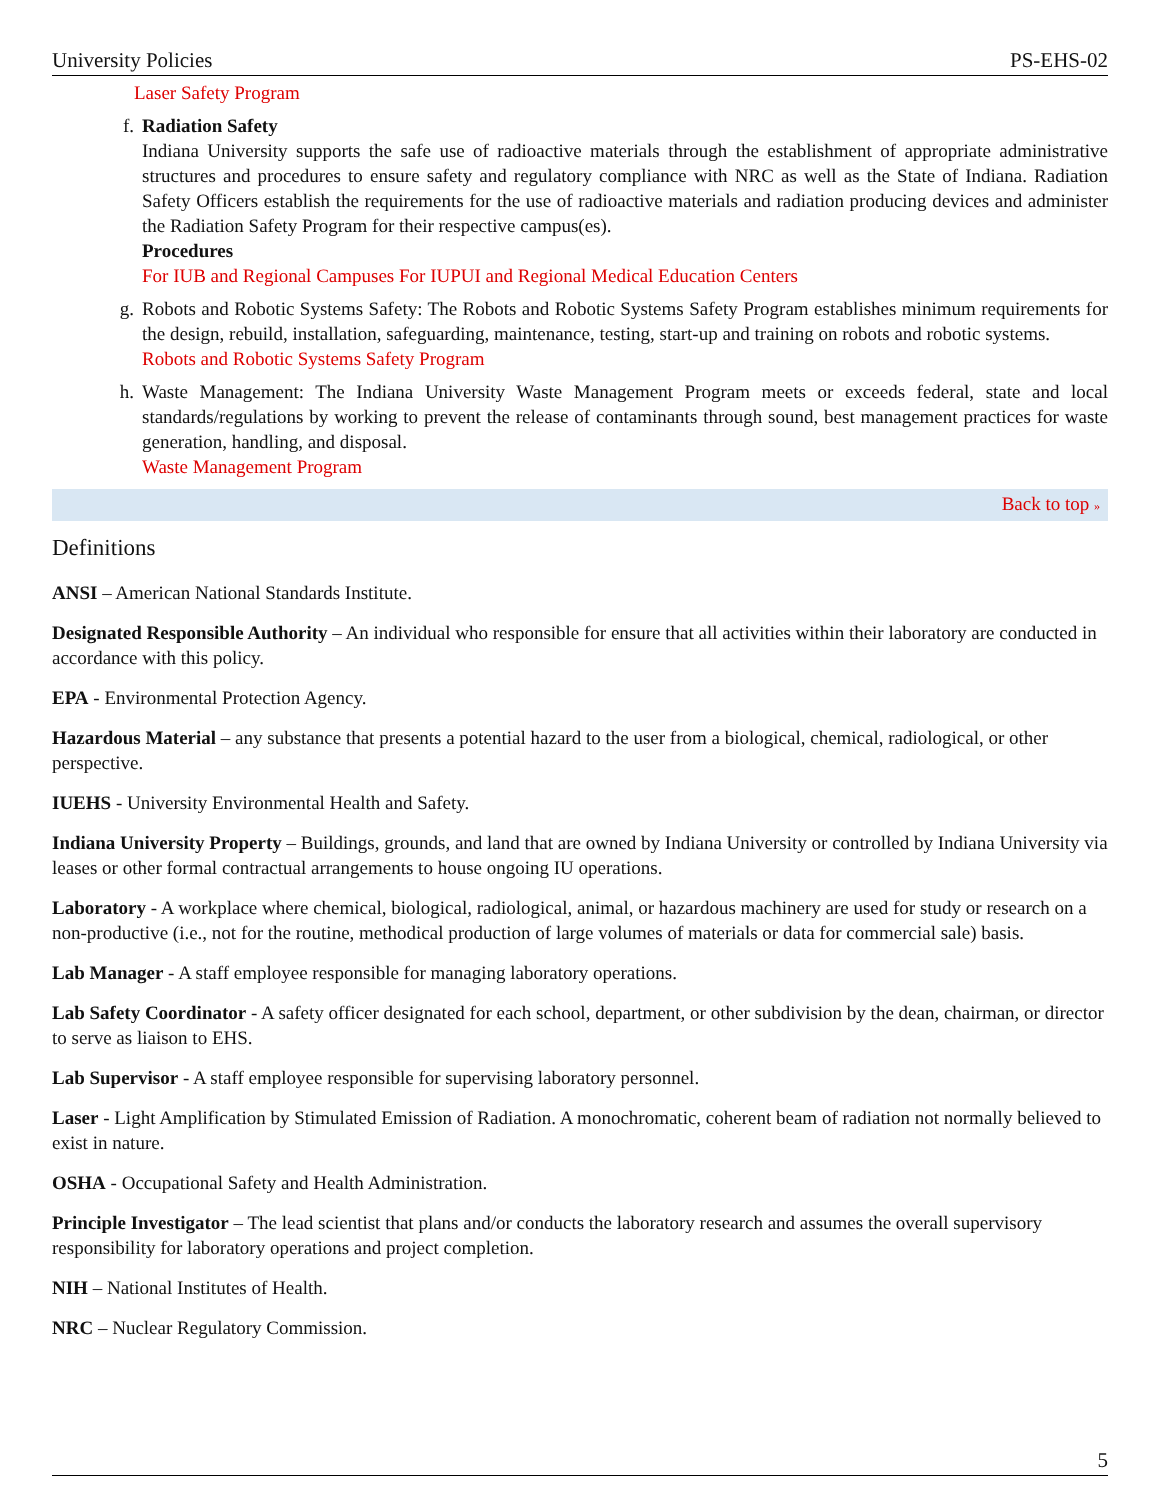University Policies PS-EHS-02
Laser Safety Program
f. Radiation Safety
Indiana University supports the safe use of radioactive materials through the establishment of appropriate administrative structures and procedures to ensure safety and regulatory compliance with NRC as well as the State of Indiana. Radiation Safety Officers establish the requirements for the use of radioactive materials and radiation producing devices and administer the Radiation Safety Program for their respective campus(es).
Procedures
For IUB and Regional Campuses For IUPUI and Regional Medical Education Centers
g. Robots and Robotic Systems Safety: The Robots and Robotic Systems Safety Program establishes minimum requirements for the design, rebuild, installation, safeguarding, maintenance, testing, start-up and training on robots and robotic systems.
Robots and Robotic Systems Safety Program
h. Waste Management: The Indiana University Waste Management Program meets or exceeds federal, state and local standards/regulations by working to prevent the release of contaminants through sound, best management practices for waste generation, handling, and disposal.
Waste Management Program
Back to top »
Definitions
ANSI – American National Standards Institute.
Designated Responsible Authority – An individual who responsible for ensure that all activities within their laboratory are conducted in accordance with this policy.
EPA - Environmental Protection Agency.
Hazardous Material – any substance that presents a potential hazard to the user from a biological, chemical, radiological, or other perspective.
IUEHS - University Environmental Health and Safety.
Indiana University Property – Buildings, grounds, and land that are owned by Indiana University or controlled by Indiana University via leases or other formal contractual arrangements to house ongoing IU operations.
Laboratory - A workplace where chemical, biological, radiological, animal, or hazardous machinery are used for study or research on a non-productive (i.e., not for the routine, methodical production of large volumes of materials or data for commercial sale) basis.
Lab Manager - A staff employee responsible for managing laboratory operations.
Lab Safety Coordinator - A safety officer designated for each school, department, or other subdivision by the dean, chairman, or director to serve as liaison to EHS.
Lab Supervisor - A staff employee responsible for supervising laboratory personnel.
Laser - Light Amplification by Stimulated Emission of Radiation. A monochromatic, coherent beam of radiation not normally believed to exist in nature.
OSHA - Occupational Safety and Health Administration.
Principle Investigator – The lead scientist that plans and/or conducts the laboratory research and assumes the overall supervisory responsibility for laboratory operations and project completion.
NIH – National Institutes of Health.
NRC – Nuclear Regulatory Commission.
5